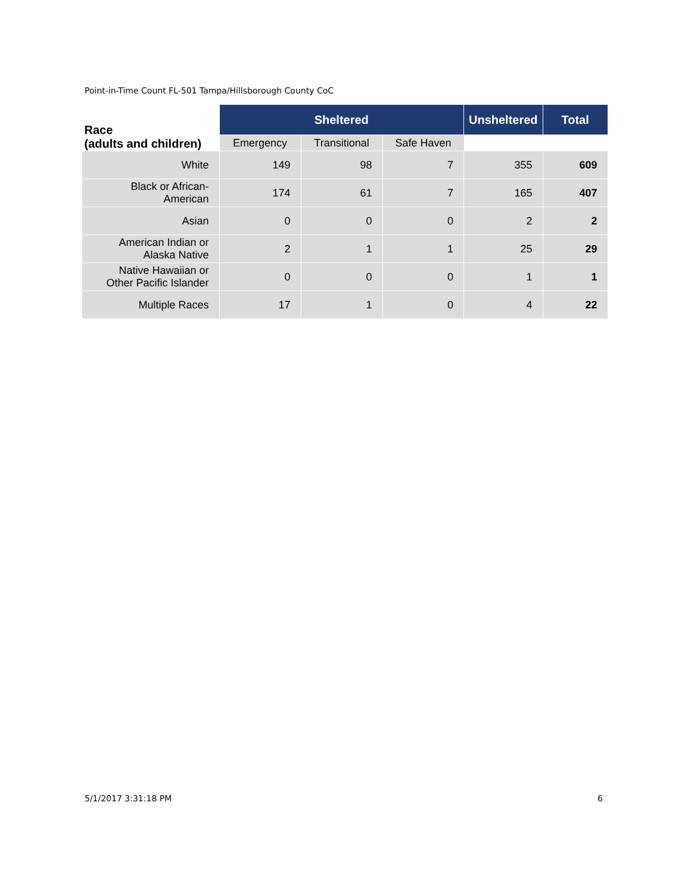Point-in-Time Count FL-501 Tampa/Hillsborough County CoC
| Race (adults and children) | Sheltered | | | Unsheltered | Total |
| --- | --- | --- | --- | --- | --- |
| | Emergency | Transitional | Safe Haven | | |
| White | 149 | 98 | 7 | 355 | 609 |
| Black or African- American | 174 | 61 | 7 | 165 | 407 |
| Asian | 0 | 0 | 0 | 2 | 2 |
| American Indian or Alaska Native | 2 | 1 | 1 | 25 | 29 |
| Native Hawaiian or Other Pacific Islander | 0 | 0 | 0 | 1 | 1 |
| Multiple Races | 17 | 1 | 0 | 4 | 22 |
5/1/2017 3:31:18 PM 6